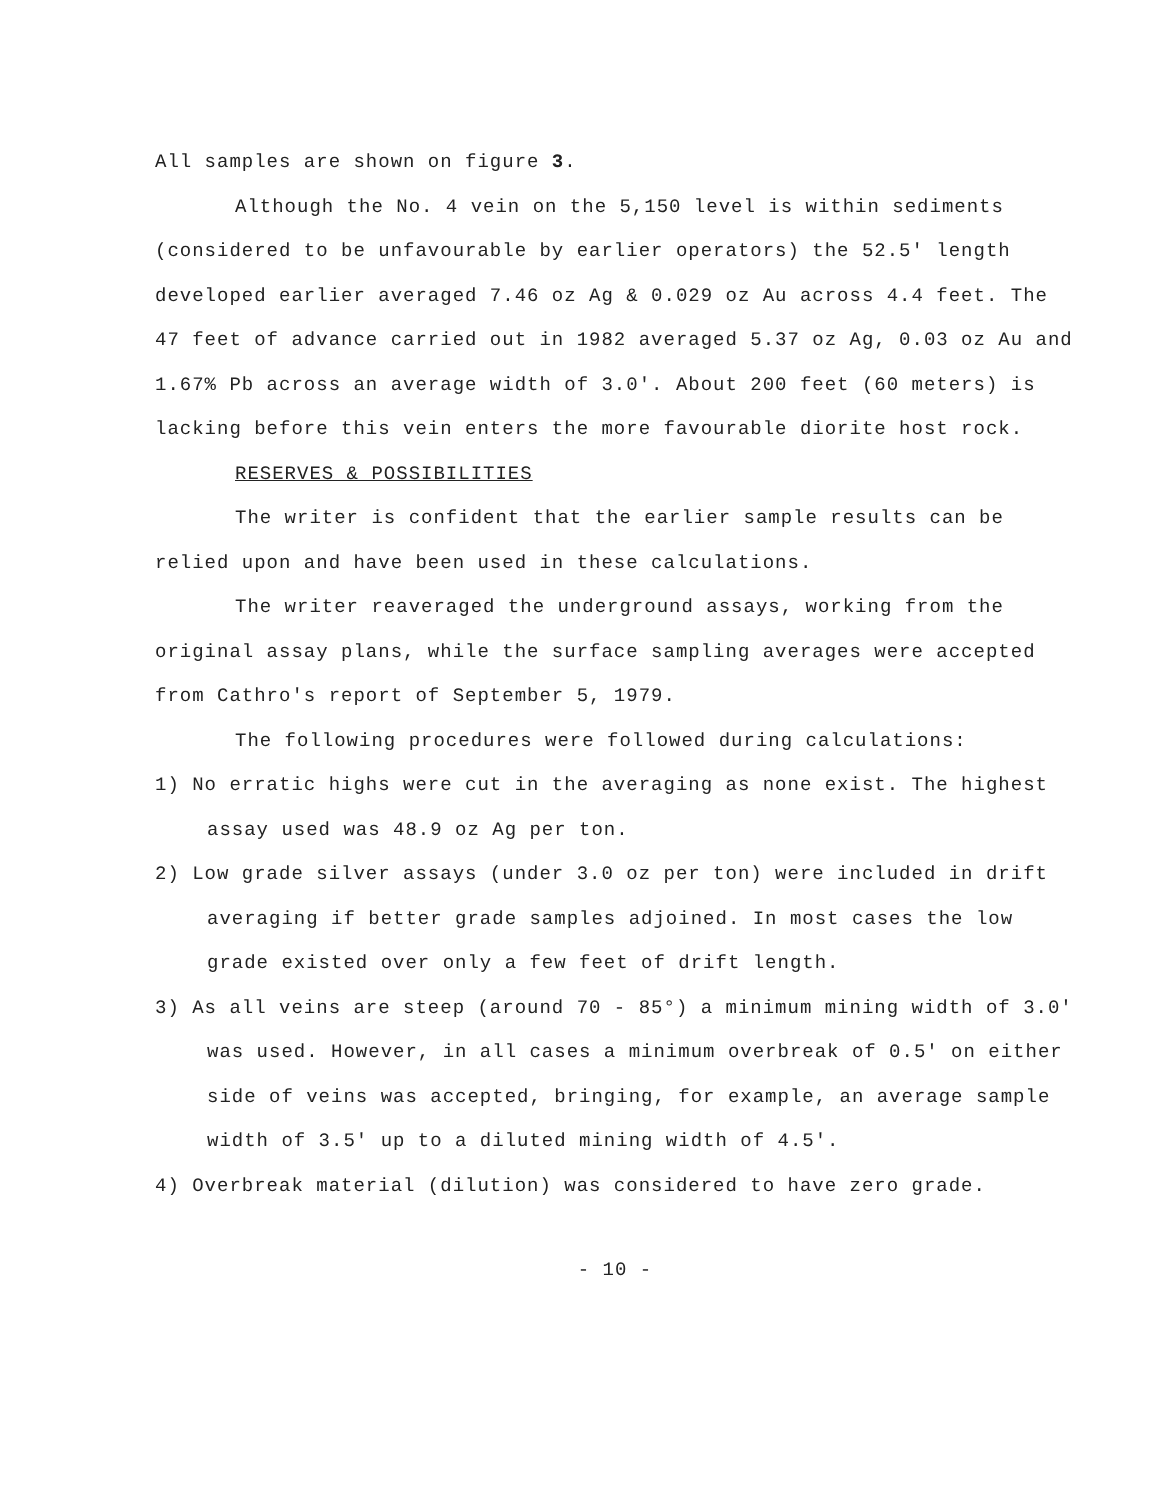All samples are shown on figure 3.
Although the No. 4 vein on the 5,150 level is within sediments (considered to be unfavourable by earlier operators) the 52.5' length developed earlier averaged 7.46 oz Ag & 0.029 oz Au across 4.4 feet. The 47 feet of advance carried out in 1982 averaged 5.37 oz Ag, 0.03 oz Au and 1.67% Pb across an average width of 3.0'. About 200 feet (60 meters) is lacking before this vein enters the more favourable diorite host rock.
RESERVES & POSSIBILITIES
The writer is confident that the earlier sample results can be relied upon and have been used in these calculations.
The writer reaveraged the underground assays, working from the original assay plans, while the surface sampling averages were accepted from Cathro's report of September 5, 1979.
The following procedures were followed during calculations:
1) No erratic highs were cut in the averaging as none exist. The highest assay used was 48.9 oz Ag per ton.
2) Low grade silver assays (under 3.0 oz per ton) were included in drift averaging if better grade samples adjoined. In most cases the low grade existed over only a few feet of drift length.
3) As all veins are steep (around 70 - 85°) a minimum mining width of 3.0' was used. However, in all cases a minimum overbreak of 0.5' on either side of veins was accepted, bringing, for example, an average sample width of 3.5' up to a diluted mining width of 4.5'.
4) Overbreak material (dilution) was considered to have zero grade.
- 10 -